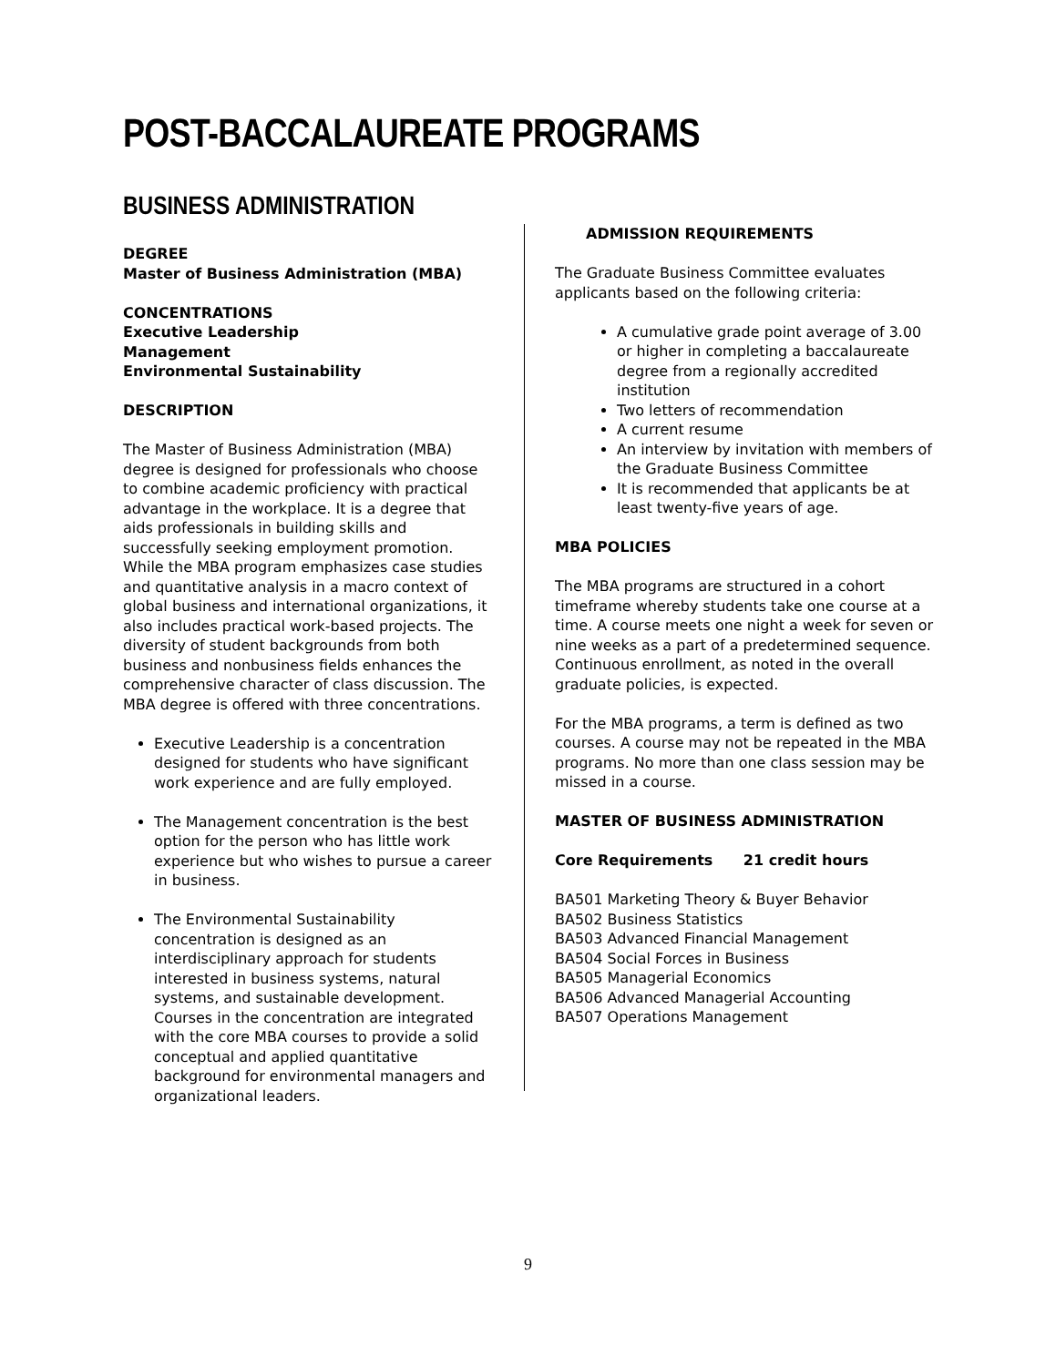POST-BACCALAUREATE PROGRAMS
BUSINESS ADMINISTRATION
DEGREE
Master of Business Administration (MBA)
CONCENTRATIONS
Executive Leadership
Management
Environmental Sustainability
DESCRIPTION
The Master of Business Administration (MBA) degree is designed for professionals who choose to combine academic proficiency with practical advantage in the workplace. It is a degree that aids professionals in building skills and successfully seeking employment promotion. While the MBA program emphasizes case studies and quantitative analysis in a macro context of global business and international organizations, it also includes practical work-based projects. The diversity of student backgrounds from both business and nonbusiness fields enhances the comprehensive character of class discussion. The MBA degree is offered with three concentrations.
Executive Leadership is a concentration designed for students who have significant work experience and are fully employed.
The Management concentration is the best option for the person who has little work experience but who wishes to pursue a career in business.
The Environmental Sustainability concentration is designed as an interdisciplinary approach for students interested in business systems, natural systems, and sustainable development. Courses in the concentration are integrated with the core MBA courses to provide a solid conceptual and applied quantitative background for environmental managers and organizational leaders.
ADMISSION REQUIREMENTS
The Graduate Business Committee evaluates applicants based on the following criteria:
A cumulative grade point average of 3.00 or higher in completing a baccalaureate degree from a regionally accredited institution
Two letters of recommendation
A current resume
An interview by invitation with members of the Graduate Business Committee
It is recommended that applicants be at least twenty-five years of age.
MBA POLICIES
The MBA programs are structured in a cohort timeframe whereby students take one course at a time. A course meets one night a week for seven or nine weeks as a part of a predetermined sequence. Continuous enrollment, as noted in the overall graduate policies, is expected.
For the MBA programs, a term is defined as two courses. A course may not be repeated in the MBA programs. No more than one class session may be missed in a course.
MASTER OF BUSINESS ADMINISTRATION
Core Requirements 21 credit hours
BA501 Marketing Theory & Buyer Behavior
BA502 Business Statistics
BA503 Advanced Financial Management
BA504 Social Forces in Business
BA505 Managerial Economics
BA506 Advanced Managerial Accounting
BA507 Operations Management
9